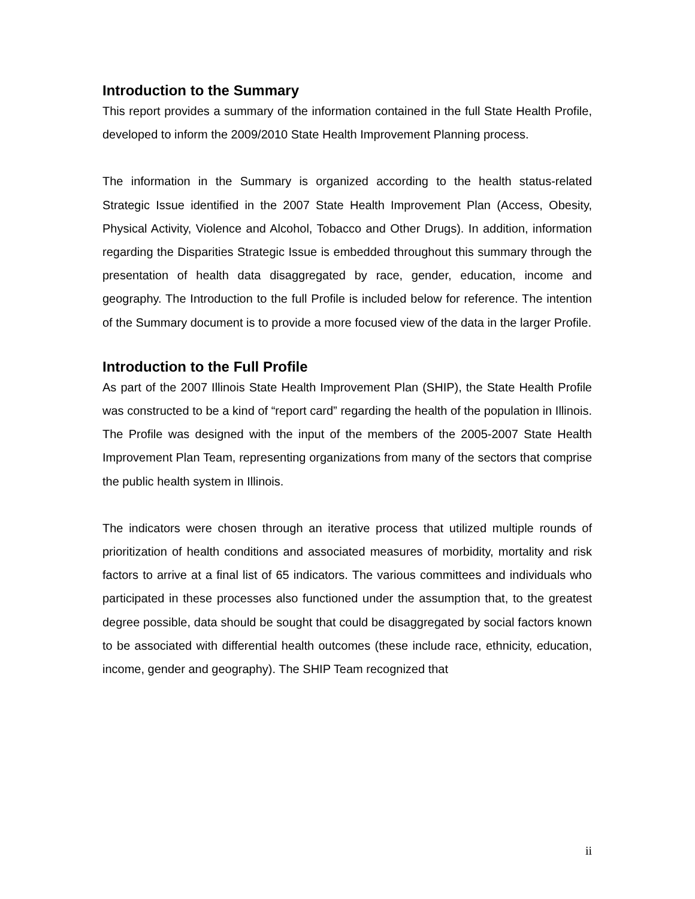Introduction to the Summary
This report provides a summary of the information contained in the full State Health Profile, developed to inform the 2009/2010 State Health Improvement Planning process.
The information in the Summary is organized according to the health status-related Strategic Issue identified in the 2007 State Health Improvement Plan (Access, Obesity, Physical Activity, Violence and Alcohol, Tobacco and Other Drugs). In addition, information regarding the Disparities Strategic Issue is embedded throughout this summary through the presentation of health data disaggregated by race, gender, education, income and geography. The Introduction to the full Profile is included below for reference. The intention of the Summary document is to provide a more focused view of the data in the larger Profile.
Introduction to the Full Profile
As part of the 2007 Illinois State Health Improvement Plan (SHIP), the State Health Profile was constructed to be a kind of “report card” regarding the health of the population in Illinois. The Profile was designed with the input of the members of the 2005-2007 State Health Improvement Plan Team, representing organizations from many of the sectors that comprise the public health system in Illinois.
The indicators were chosen through an iterative process that utilized multiple rounds of prioritization of health conditions and associated measures of morbidity, mortality and risk factors to arrive at a final list of 65 indicators. The various committees and individuals who participated in these processes also functioned under the assumption that, to the greatest degree possible, data should be sought that could be disaggregated by social factors known to be associated with differential health outcomes (these include race, ethnicity, education, income, gender and geography). The SHIP Team recognized that
ii